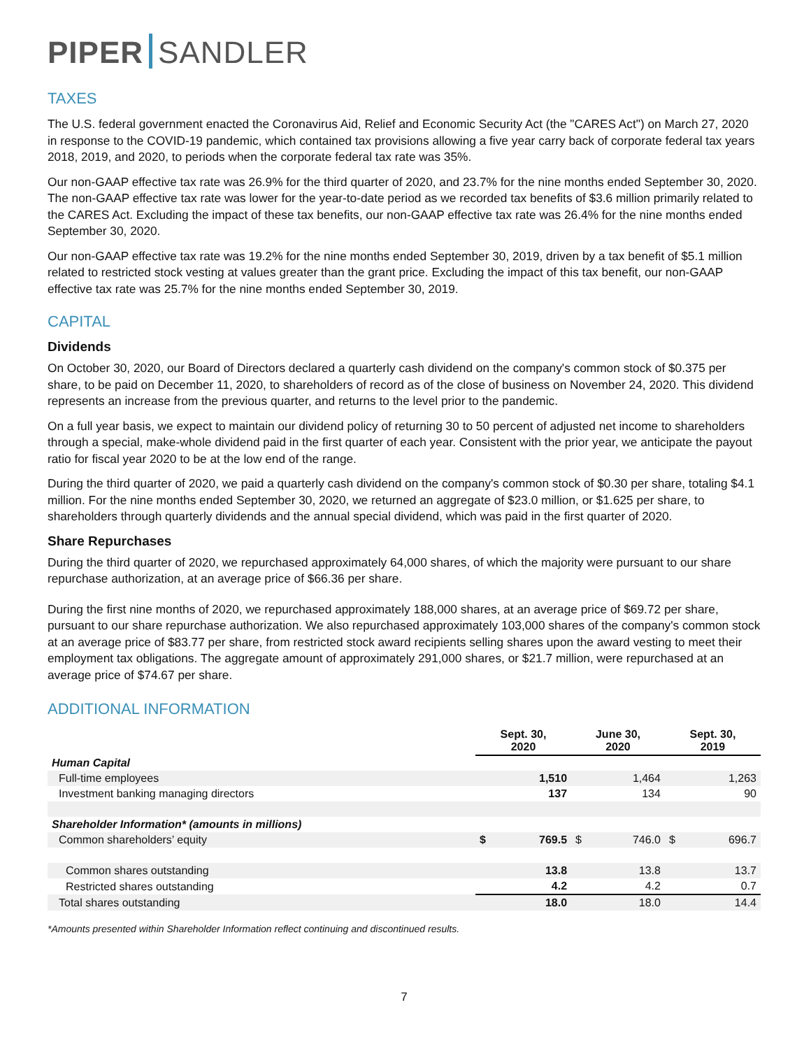PIPER SANDLER
TAXES
The U.S. federal government enacted the Coronavirus Aid, Relief and Economic Security Act (the "CARES Act") on March 27, 2020 in response to the COVID-19 pandemic, which contained tax provisions allowing a five year carry back of corporate federal tax years 2018, 2019, and 2020, to periods when the corporate federal tax rate was 35%.
Our non-GAAP effective tax rate was 26.9% for the third quarter of 2020, and 23.7% for the nine months ended September 30, 2020. The non-GAAP effective tax rate was lower for the year-to-date period as we recorded tax benefits of $3.6 million primarily related to the CARES Act. Excluding the impact of these tax benefits, our non-GAAP effective tax rate was 26.4% for the nine months ended September 30, 2020.
Our non-GAAP effective tax rate was 19.2% for the nine months ended September 30, 2019, driven by a tax benefit of $5.1 million related to restricted stock vesting at values greater than the grant price. Excluding the impact of this tax benefit, our non-GAAP effective tax rate was 25.7% for the nine months ended September 30, 2019.
CAPITAL
Dividends
On October 30, 2020, our Board of Directors declared a quarterly cash dividend on the company's common stock of $0.375 per share, to be paid on December 11, 2020, to shareholders of record as of the close of business on November 24, 2020. This dividend represents an increase from the previous quarter, and returns to the level prior to the pandemic.
On a full year basis, we expect to maintain our dividend policy of returning 30 to 50 percent of adjusted net income to shareholders through a special, make-whole dividend paid in the first quarter of each year. Consistent with the prior year, we anticipate the payout ratio for fiscal year 2020 to be at the low end of the range.
During the third quarter of 2020, we paid a quarterly cash dividend on the company's common stock of $0.30 per share, totaling $4.1 million. For the nine months ended September 30, 2020, we returned an aggregate of $23.0 million, or $1.625 per share, to shareholders through quarterly dividends and the annual special dividend, which was paid in the first quarter of 2020.
Share Repurchases
During the third quarter of 2020, we repurchased approximately 64,000 shares, of which the majority were pursuant to our share repurchase authorization, at an average price of $66.36 per share.
During the first nine months of 2020, we repurchased approximately 188,000 shares, at an average price of $69.72 per share, pursuant to our share repurchase authorization. We also repurchased approximately 103,000 shares of the company's common stock at an average price of $83.77 per share, from restricted stock award recipients selling shares upon the award vesting to meet their employment tax obligations. The aggregate amount of approximately 291,000 shares, or $21.7 million, were repurchased at an average price of $74.67 per share.
ADDITIONAL INFORMATION
| | Sept. 30, 2020 | | June 30, 2020 | | Sept. 30, 2019 | |
| --- | --- | --- | --- | --- | --- | --- |
| Human Capital | | | | | | |
| Full-time employees | | 1,510 | | 1,464 | | 1,263 |
| Investment banking managing directors | | 137 | | 134 | | 90 |
| Shareholder Information* (amounts in millions) | | | | | | |
| Common shareholders’ equity | $ | 769.5 | $ | 746.0 | $ | 696.7 |
| Common shares outstanding | | 13.8 | | 13.8 | | 13.7 |
| Restricted shares outstanding | | 4.2 | | 4.2 | | 0.7 |
| Total shares outstanding | | 18.0 | | 18.0 | | 14.4 |
*Amounts presented within Shareholder Information reflect continuing and discontinued results.
7